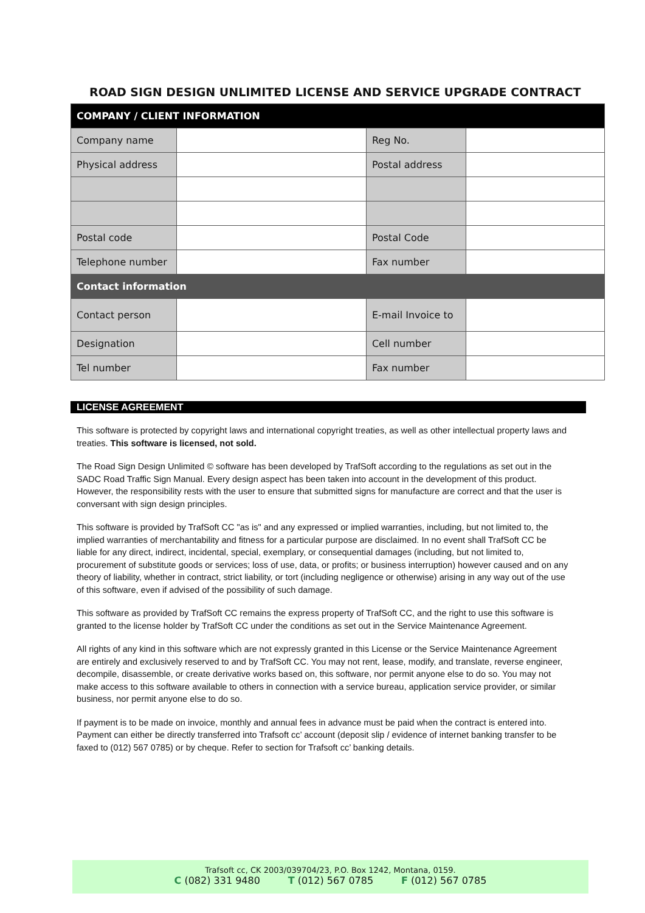ROAD SIGN DESIGN UNLIMITED LICENSE AND SERVICE UPGRADE CONTRACT
| COMPANY / CLIENT INFORMATION | | | |
| Company name | | Reg No. | |
| Physical address | | Postal address | |
| Postal code | | Postal Code | |
| Telephone number | | Fax number | |
| Contact information | | | |
| Contact person | | E-mail Invoice to | |
| Designation | | Cell number | |
| Tel number | | Fax number | |
LICENSE AGREEMENT
This software is protected by copyright laws and international copyright treaties, as well as other intellectual property laws and treaties. This software is licensed, not sold.
The Road Sign Design Unlimited © software has been developed by TrafSoft according to the regulations as set out in the SADC Road Traffic Sign Manual. Every design aspect has been taken into account in the development of this product. However, the responsibility rests with the user to ensure that submitted signs for manufacture are correct and that the user is conversant with sign design principles.
This software is provided by TrafSoft CC "as is" and any expressed or implied warranties, including, but not limited to, the implied warranties of merchantability and fitness for a particular purpose are disclaimed. In no event shall TrafSoft CC be liable for any direct, indirect, incidental, special, exemplary, or consequential damages (including, but not limited to, procurement of substitute goods or services; loss of use, data, or profits; or business interruption) however caused and on any theory of liability, whether in contract, strict liability, or tort (including negligence or otherwise) arising in any way out of the use of this software, even if advised of the possibility of such damage.
This software as provided by TrafSoft CC remains the express property of TrafSoft CC, and the right to use this software is granted to the license holder by TrafSoft CC under the conditions as set out in the Service Maintenance Agreement.
All rights of any kind in this software which are not expressly granted in this License or the Service Maintenance Agreement are entirely and exclusively reserved to and by TrafSoft CC. You may not rent, lease, modify, and translate, reverse engineer, decompile, disassemble, or create derivative works based on, this software, nor permit anyone else to do so. You may not make access to this software available to others in connection with a service bureau, application service provider, or similar business, nor permit anyone else to do so.
If payment is to be made on invoice, monthly and annual fees in advance must be paid when the contract is entered into. Payment can either be directly transferred into Trafsoft cc’ account (deposit slip / evidence of internet banking transfer to be faxed to (012) 567 0785) or by cheque. Refer to section for Trafsoft cc’ banking details.
Trafsoft cc, CK 2003/039704/23, P.O. Box 1242, Montana, 0159.
C (082) 331 9480 T (012) 567 0785 F (012) 567 0785